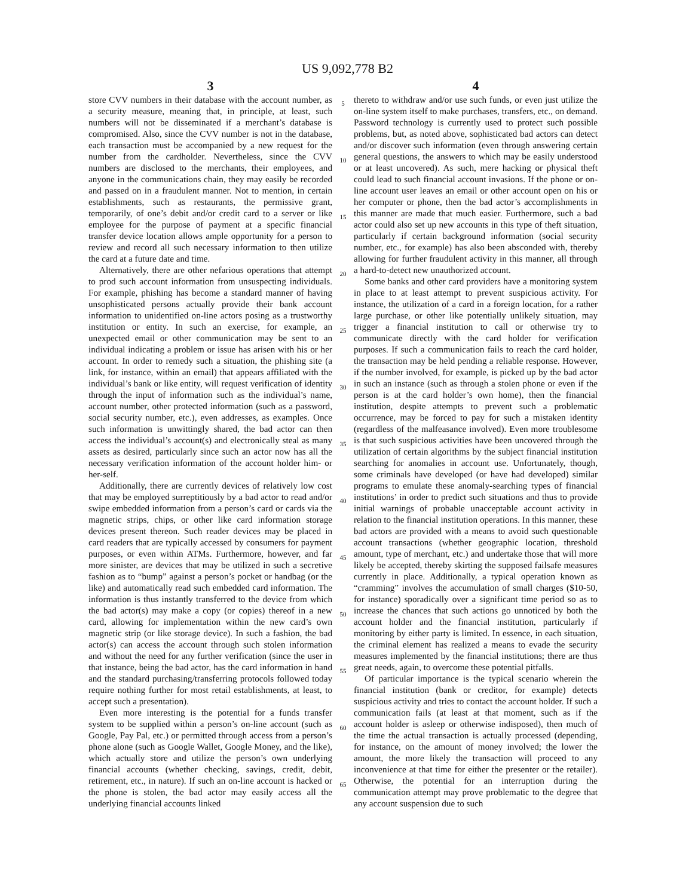US 9,092,778 B2
3
store CVV numbers in their database with the account number, as a security measure, meaning that, in principle, at least, such numbers will not be disseminated if a merchant’s database is compromised. Also, since the CVV number is not in the database, each transaction must be accompanied by a new request for the number from the cardholder. Nevertheless, since the CVV numbers are disclosed to the merchants, their employees, and anyone in the communications chain, they may easily be recorded and passed on in a fraudulent manner. Not to mention, in certain establishments, such as restaurants, the permissive grant, temporarily, of one’s debit and/or credit card to a server or like employee for the purpose of payment at a specific financial transfer device location allows ample opportunity for a person to review and record all such necessary information to then utilize the card at a future date and time.
Alternatively, there are other nefarious operations that attempt to prod such account information from unsuspecting individuals. For example, phishing has become a standard manner of having unsophisticated persons actually provide their bank account information to unidentified on-line actors posing as a trustworthy institution or entity. In such an exercise, for example, an unexpected email or other communication may be sent to an individual indicating a problem or issue has arisen with his or her account. In order to remedy such a situation, the phishing site (a link, for instance, within an email) that appears affiliated with the individual’s bank or like entity, will request verification of identity through the input of information such as the individual’s name, account number, other protected information (such as a password, social security number, etc.), even addresses, as examples. Once such information is unwittingly shared, the bad actor can then access the individual’s account(s) and electronically steal as many assets as desired, particularly since such an actor now has all the necessary verification information of the account holder him- or her-self.
Additionally, there are currently devices of relatively low cost that may be employed surreptitiously by a bad actor to read and/or swipe embedded information from a person’s card or cards via the magnetic strips, chips, or other like card information storage devices present thereon. Such reader devices may be placed in card readers that are typically accessed by consumers for payment purposes, or even within ATMs. Furthermore, however, and far more sinister, are devices that may be utilized in such a secretive fashion as to “bump” against a person’s pocket or handbag (or the like) and automatically read such embedded card information. The information is thus instantly transferred to the device from which the bad actor(s) may make a copy (or copies) thereof in a new card, allowing for implementation within the new card’s own magnetic strip (or like storage device). In such a fashion, the bad actor(s) can access the account through such stolen information and without the need for any further verification (since the user in that instance, being the bad actor, has the card information in hand and the standard purchasing/transferring protocols followed today require nothing further for most retail establishments, at least, to accept such a presentation).
Even more interesting is the potential for a funds transfer system to be supplied within a person’s on-line account (such as Google, Pay Pal, etc.) or permitted through access from a person’s phone alone (such as Google Wallet, Google Money, and the like), which actually store and utilize the person’s own underlying financial accounts (whether checking, savings, credit, debit, retirement, etc., in nature). If such an on-line account is hacked or the phone is stolen, the bad actor may easily access all the underlying financial accounts linked
5
10
15
20
25
30
35
40
45
50
55
60
65
4
thereto to withdraw and/or use such funds, or even just utilize the on-line system itself to make purchases, transfers, etc., on demand. Password technology is currently used to protect such possible problems, but, as noted above, sophisticated bad actors can detect and/or discover such information (even through answering certain general questions, the answers to which may be easily understood or at least uncovered). As such, mere hacking or physical theft could lead to such financial account invasions. If the phone or on-line account user leaves an email or other account open on his or her computer or phone, then the bad actor’s accomplishments in this manner are made that much easier. Furthermore, such a bad actor could also set up new accounts in this type of theft situation, particularly if certain background information (social security number, etc., for example) has also been absconded with, thereby allowing for further fraudulent activity in this manner, all through a hard-to-detect new unauthorized account.
Some banks and other card providers have a monitoring system in place to at least attempt to prevent suspicious activity. For instance, the utilization of a card in a foreign location, for a rather large purchase, or other like potentially unlikely situation, may trigger a financial institution to call or otherwise try to communicate directly with the card holder for verification purposes. If such a communication fails to reach the card holder, the transaction may be held pending a reliable response. However, if the number involved, for example, is picked up by the bad actor in such an instance (such as through a stolen phone or even if the person is at the card holder’s own home), then the financial institution, despite attempts to prevent such a problematic occurrence, may be forced to pay for such a mistaken identity (regardless of the malfeasance involved). Even more troublesome is that such suspicious activities have been uncovered through the utilization of certain algorithms by the subject financial institution searching for anomalies in account use. Unfortunately, though, some criminals have developed (or have had developed) similar programs to emulate these anomaly-searching types of financial institutions’ in order to predict such situations and thus to provide initial warnings of probable unacceptable account activity in relation to the financial institution operations. In this manner, these bad actors are provided with a means to avoid such questionable account transactions (whether geographic location, threshold amount, type of merchant, etc.) and undertake those that will more likely be accepted, thereby skirting the supposed failsafe measures currently in place. Additionally, a typical operation known as “cramming” involves the accumulation of small charges ($10-50, for instance) sporadically over a significant time period so as to increase the chances that such actions go unnoticed by both the account holder and the financial institution, particularly if monitoring by either party is limited. In essence, in each situation, the criminal element has realized a means to evade the security measures implemented by the financial institutions; there are thus great needs, again, to overcome these potential pitfalls.
Of particular importance is the typical scenario wherein the financial institution (bank or creditor, for example) detects suspicious activity and tries to contact the account holder. If such a communication fails (at least at that moment, such as if the account holder is asleep or otherwise indisposed), then much of the time the actual transaction is actually processed (depending, for instance, on the amount of money involved; the lower the amount, the more likely the transaction will proceed to any inconvenience at that time for either the presenter or the retailer). Otherwise, the potential for an interruption during the communication attempt may prove problematic to the degree that any account suspension due to such